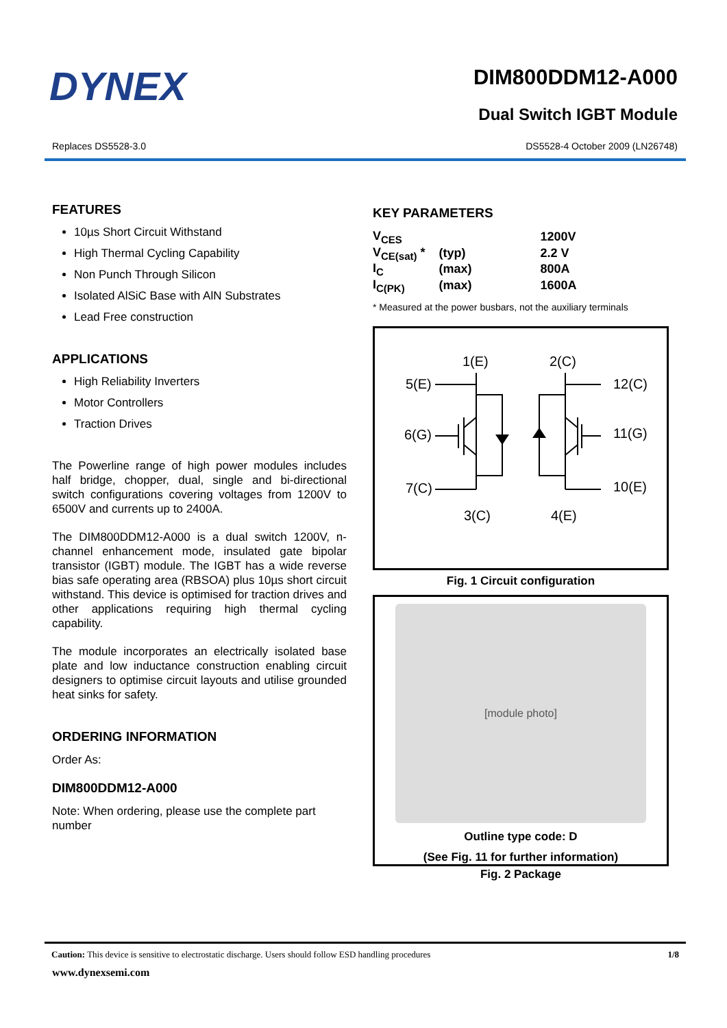DYNEX
DIM800DDM12-A000
Dual Switch IGBT Module
Replaces DS5528-3.0
DS5528-4 October 2009 (LN26748)
FEATURES
10µs Short Circuit Withstand
High Thermal Cycling Capability
Non Punch Through Silicon
Isolated AlSiC Base with AlN Substrates
Lead Free construction
APPLICATIONS
High Reliability Inverters
Motor Controllers
Traction Drives
The Powerline range of high power modules includes half bridge, chopper, dual, single and bi-directional switch configurations covering voltages from 1200V to 6500V and currents up to 2400A.
The DIM800DDM12-A000 is a dual switch 1200V, n-channel enhancement mode, insulated gate bipolar transistor (IGBT) module. The IGBT has a wide reverse bias safe operating area (RBSOA) plus 10µs short circuit withstand. This device is optimised for traction drives and other applications requiring high thermal cycling capability.
The module incorporates an electrically isolated base plate and low inductance construction enabling circuit designers to optimise circuit layouts and utilise grounded heat sinks for safety.
ORDERING INFORMATION
Order As:
DIM800DDM12-A000
Note: When ordering, please use the complete part number
KEY PARAMETERS
| V<sub>CES</sub> | | 1200V |
| V<sub>CE(sat)</sub> * | (typ) | 2.2 V |
| I<sub>C</sub> | (max) | 800A |
| I<sub>C(PK)</sub> | (max) | 1600A |
* Measured at the power busbars, not the auxiliary terminals
1(E)
2(C)
5(E)
12(C)
6(G)
11(G)
7(C)
10(E)
3(C)
4(E)
Fig. 1 Circuit configuration
[module photo]
Outline type code: D
(See Fig. 11 for further information)
Fig. 2 Package
Caution: This device is sensitive to electrostatic discharge. Users should follow ESD handling procedures 1/8
www.dynexsemi.com